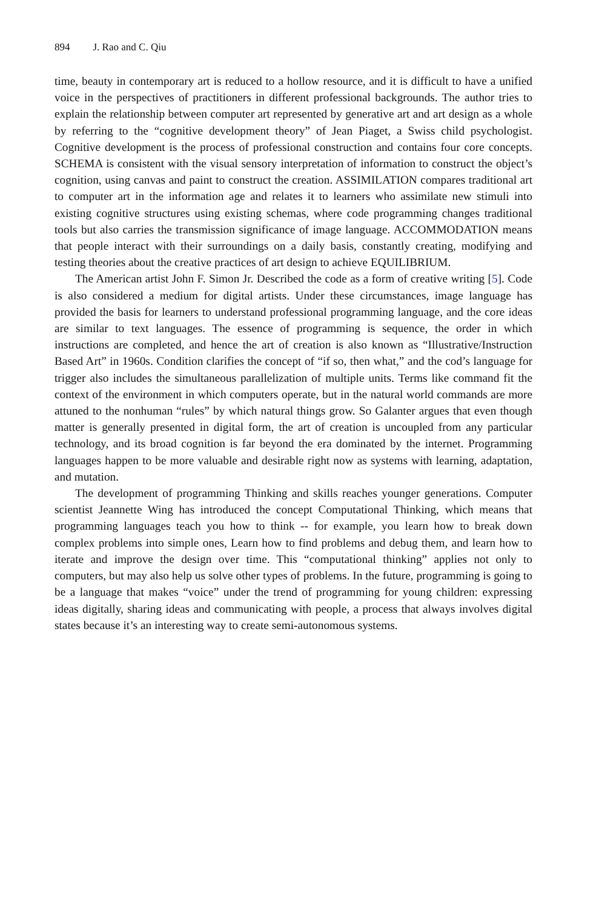894 J. Rao and C. Qiu
time, beauty in contemporary art is reduced to a hollow resource, and it is difficult to have a unified voice in the perspectives of practitioners in different professional backgrounds. The author tries to explain the relationship between computer art represented by generative art and art design as a whole by referring to the “cognitive development theory” of Jean Piaget, a Swiss child psychologist. Cognitive development is the process of professional construction and contains four core concepts. SCHEMA is consistent with the visual sensory interpretation of information to construct the object’s cognition, using canvas and paint to construct the creation. ASSIMILATION compares traditional art to computer art in the information age and relates it to learners who assimilate new stimuli into existing cognitive structures using existing schemas, where code programming changes traditional tools but also carries the transmission significance of image language. ACCOMMODATION means that people interact with their surroundings on a daily basis, constantly creating, modifying and testing theories about the creative practices of art design to achieve EQUILIBRIUM.
The American artist John F. Simon Jr. Described the code as a form of creative writing [5]. Code is also considered a medium for digital artists. Under these circumstances, image language has provided the basis for learners to understand professional programming language, and the core ideas are similar to text languages. The essence of programming is sequence, the order in which instructions are completed, and hence the art of creation is also known as “Illustrative/Instruction Based Art” in 1960s. Condition clarifies the concept of “if so, then what,” and the cod’s language for trigger also includes the simultaneous parallelization of multiple units. Terms like command fit the context of the environment in which computers operate, but in the natural world commands are more attuned to the nonhuman “rules” by which natural things grow. So Galanter argues that even though matter is generally presented in digital form, the art of creation is uncoupled from any particular technology, and its broad cognition is far beyond the era dominated by the internet. Programming languages happen to be more valuable and desirable right now as systems with learning, adaptation, and mutation.
The development of programming Thinking and skills reaches younger generations. Computer scientist Jeannette Wing has introduced the concept Computational Thinking, which means that programming languages teach you how to think -- for example, you learn how to break down complex problems into simple ones, Learn how to find problems and debug them, and learn how to iterate and improve the design over time. This “computational thinking” applies not only to computers, but may also help us solve other types of problems. In the future, programming is going to be a language that makes “voice” under the trend of programming for young children: expressing ideas digitally, sharing ideas and communicating with people, a process that always involves digital states because it’s an interesting way to create semi-autonomous systems.